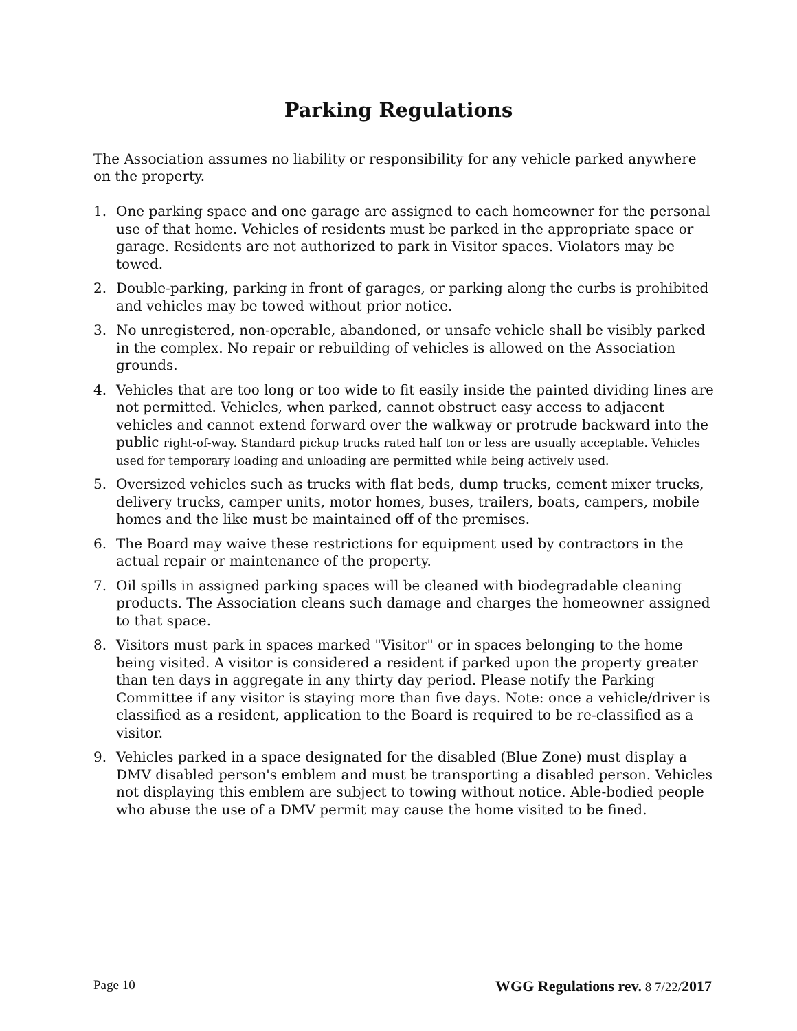Parking Regulations
The Association assumes no liability or responsibility for any vehicle parked anywhere on the property.
1. One parking space and one garage are assigned to each homeowner for the personal use of that home. Vehicles of residents must be parked in the appropriate space or garage. Residents are not authorized to park in Visitor spaces. Violators may be towed.
2. Double-parking, parking in front of garages, or parking along the curbs is prohibited and vehicles may be towed without prior notice.
3. No unregistered, non-operable, abandoned, or unsafe vehicle shall be visibly parked in the complex. No repair or rebuilding of vehicles is allowed on the Association grounds.
4. Vehicles that are too long or too wide to fit easily inside the painted dividing lines are not permitted. Vehicles, when parked, cannot obstruct easy access to adjacent vehicles and cannot extend forward over the walkway or protrude backward into the public right-of-way. Standard pickup trucks rated half ton or less are usually acceptable. Vehicles used for temporary loading and unloading are permitted while being actively used.
5. Oversized vehicles such as trucks with flat beds, dump trucks, cement mixer trucks, delivery trucks, camper units, motor homes, buses, trailers, boats, campers, mobile homes and the like must be maintained off of the premises.
6. The Board may waive these restrictions for equipment used by contractors in the actual repair or maintenance of the property.
7. Oil spills in assigned parking spaces will be cleaned with biodegradable cleaning products. The Association cleans such damage and charges the homeowner assigned to that space.
8. Visitors must park in spaces marked "Visitor" or in spaces belonging to the home being visited. A visitor is considered a resident if parked upon the property greater than ten days in aggregate in any thirty day period. Please notify the Parking Committee if any visitor is staying more than five days. Note: once a vehicle/driver is classified as a resident, application to the Board is required to be re-classified as a visitor.
9. Vehicles parked in a space designated for the disabled (Blue Zone) must display a DMV disabled person's emblem and must be transporting a disabled person. Vehicles not displaying this emblem are subject to towing without notice. Able-bodied people who abuse the use of a DMV permit may cause the home visited to be fined.
Page 10 WGG Regulations rev. 8 7/22/2017